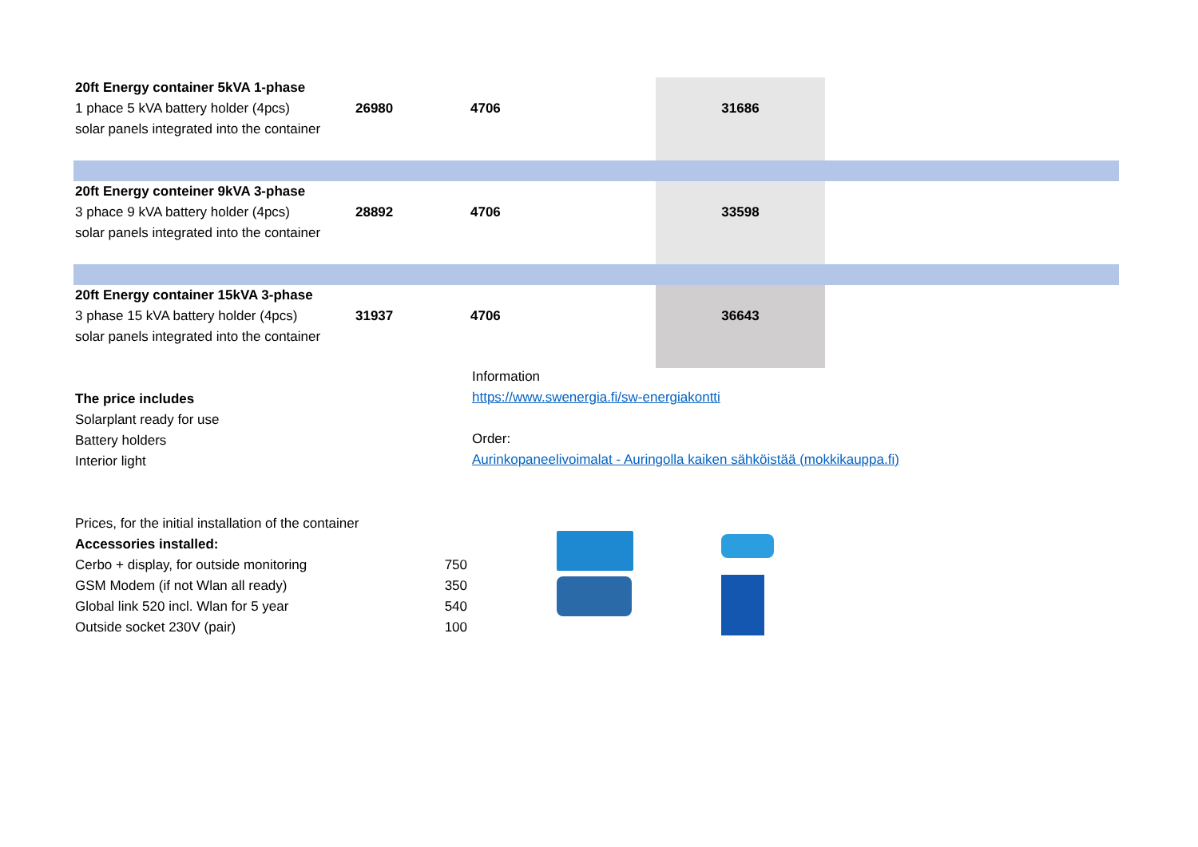| 20ft Energy container 5kVA 1-phase | | | | |
| 1 phace 5 kVA battery holder (4pcs) | 26980 | 4706 | 31686 | |
| solar panels integrated into the container | | | | |
| 20ft Energy conteiner 9kVA 3-phase | | | | |
| 3 phace 9 kVA battery holder (4pcs) | 28892 | 4706 | 33598 | |
| solar panels integrated into the container | | | | |
| 20ft Energy container 15kVA 3-phase | | | | |
| 3 phase 15 kVA battery holder (4pcs) | 31937 | 4706 | 36643 | |
| solar panels integrated into the container | | | | |
The price includes
Solarplant ready for use
Battery holders
Interior light
Information
https://www.swenergia.fi/sw-energiakontti
Order:
Aurinkopaneelivoimalat - Auringolla kaiken sähköistää (mokkikauppa.fi)
| Prices, for the initial installation of the container | |
| Accessories installed: | |
| Cerbo + display, for outside monitoring | 750 |
| GSM Modem (if not Wlan all ready) | 350 |
| Global link 520 incl. Wlan for 5 year | 540 |
| Outside socket 230V (pair) | 100 |